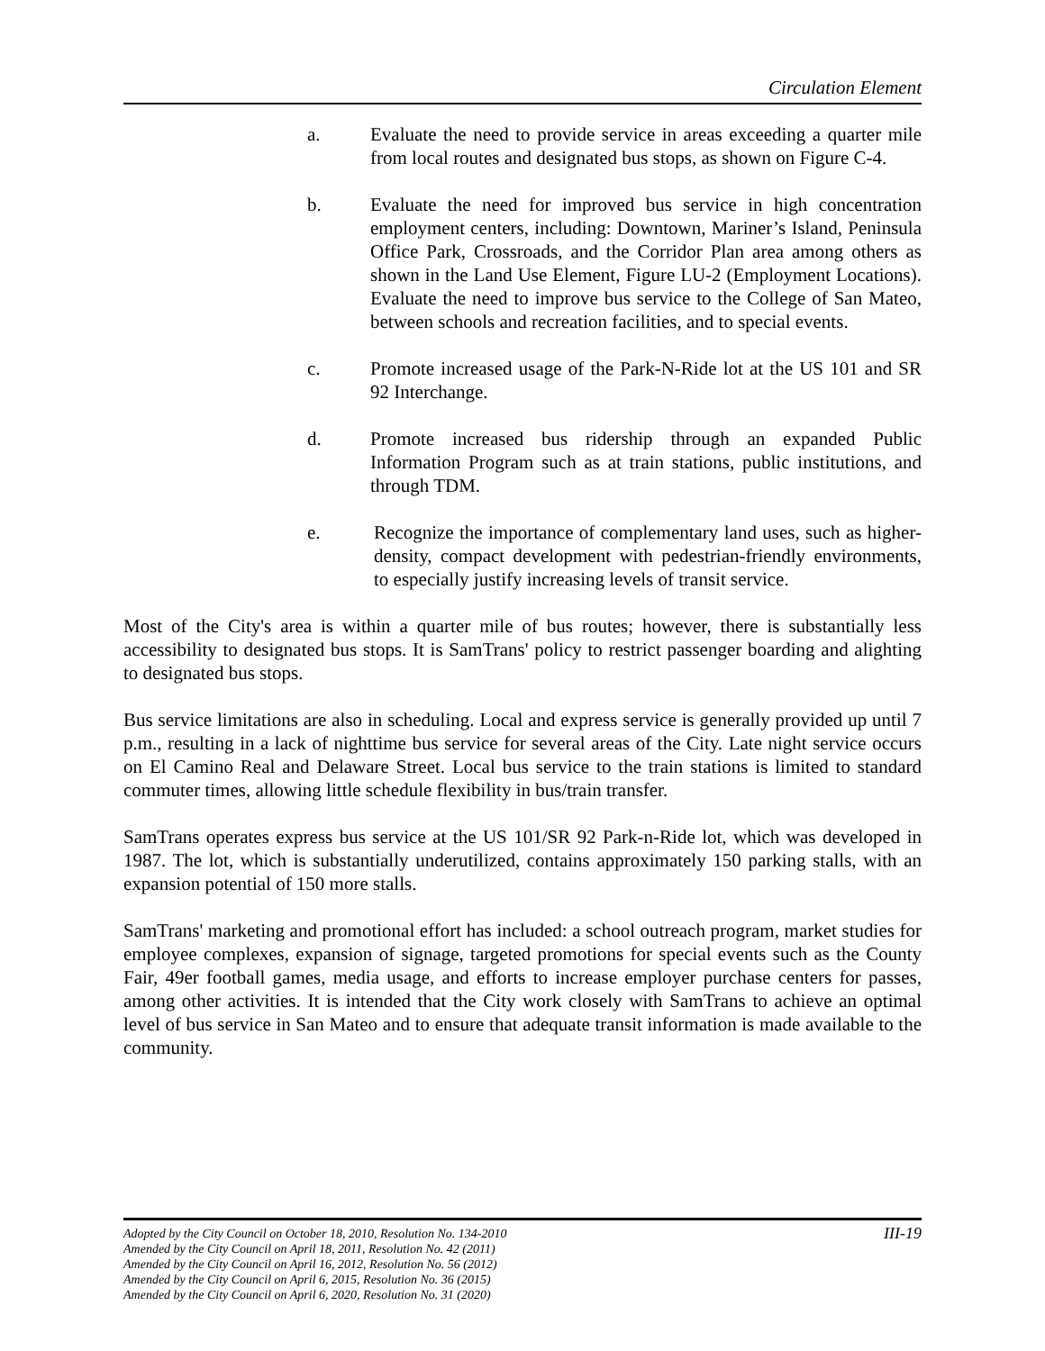Circulation Element
a. Evaluate the need to provide service in areas exceeding a quarter mile from local routes and designated bus stops, as shown on Figure C-4.
b. Evaluate the need for improved bus service in high concentration employment centers, including: Downtown, Mariner’s Island, Peninsula Office Park, Crossroads, and the Corridor Plan area among others as shown in the Land Use Element, Figure LU-2 (Employment Locations). Evaluate the need to improve bus service to the College of San Mateo, between schools and recreation facilities, and to special events.
c. Promote increased usage of the Park-N-Ride lot at the US 101 and SR 92 Interchange.
d. Promote increased bus ridership through an expanded Public Information Program such as at train stations, public institutions, and through TDM.
e. Recognize the importance of complementary land uses, such as higher-density, compact development with pedestrian-friendly environments, to especially justify increasing levels of transit service.
Most of the City's area is within a quarter mile of bus routes; however, there is substantially less accessibility to designated bus stops. It is SamTrans' policy to restrict passenger boarding and alighting to designated bus stops.
Bus service limitations are also in scheduling. Local and express service is generally provided up until 7 p.m., resulting in a lack of nighttime bus service for several areas of the City. Late night service occurs on El Camino Real and Delaware Street. Local bus service to the train stations is limited to standard commuter times, allowing little schedule flexibility in bus/train transfer.
SamTrans operates express bus service at the US 101/SR 92 Park-n-Ride lot, which was developed in 1987. The lot, which is substantially underutilized, contains approximately 150 parking stalls, with an expansion potential of 150 more stalls.
SamTrans' marketing and promotional effort has included: a school outreach program, market studies for employee complexes, expansion of signage, targeted promotions for special events such as the County Fair, 49er football games, media usage, and efforts to increase employer purchase centers for passes, among other activities. It is intended that the City work closely with SamTrans to achieve an optimal level of bus service in San Mateo and to ensure that adequate transit information is made available to the community.
III-19 Adopted by the City Council on October 18, 2010, Resolution No. 134-2010
Amended by the City Council on April 18, 2011, Resolution No. 42 (2011)
Amended by the City Council on April 16, 2012, Resolution No. 56 (2012)
Amended by the City Council on April 6, 2015, Resolution No. 36 (2015)
Amended by the City Council on April 6, 2020, Resolution No. 31 (2020)